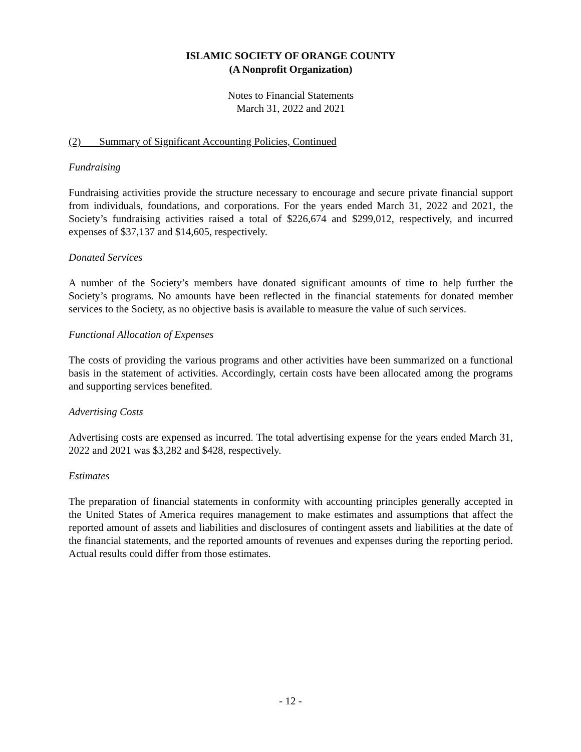ISLAMIC SOCIETY OF ORANGE COUNTY
(A Nonprofit Organization)
Notes to Financial Statements
March 31, 2022 and 2021
(2) Summary of Significant Accounting Policies, Continued
Fundraising
Fundraising activities provide the structure necessary to encourage and secure private financial support from individuals, foundations, and corporations. For the years ended March 31, 2022 and 2021, the Society’s fundraising activities raised a total of $226,674 and $299,012, respectively, and incurred expenses of $37,137 and $14,605, respectively.
Donated Services
A number of the Society’s members have donated significant amounts of time to help further the Society’s programs. No amounts have been reflected in the financial statements for donated member services to the Society, as no objective basis is available to measure the value of such services.
Functional Allocation of Expenses
The costs of providing the various programs and other activities have been summarized on a functional basis in the statement of activities. Accordingly, certain costs have been allocated among the programs and supporting services benefited.
Advertising Costs
Advertising costs are expensed as incurred. The total advertising expense for the years ended March 31, 2022 and 2021 was $3,282 and $428, respectively.
Estimates
The preparation of financial statements in conformity with accounting principles generally accepted in the United States of America requires management to make estimates and assumptions that affect the reported amount of assets and liabilities and disclosures of contingent assets and liabilities at the date of the financial statements, and the reported amounts of revenues and expenses during the reporting period. Actual results could differ from those estimates.
- 12 -